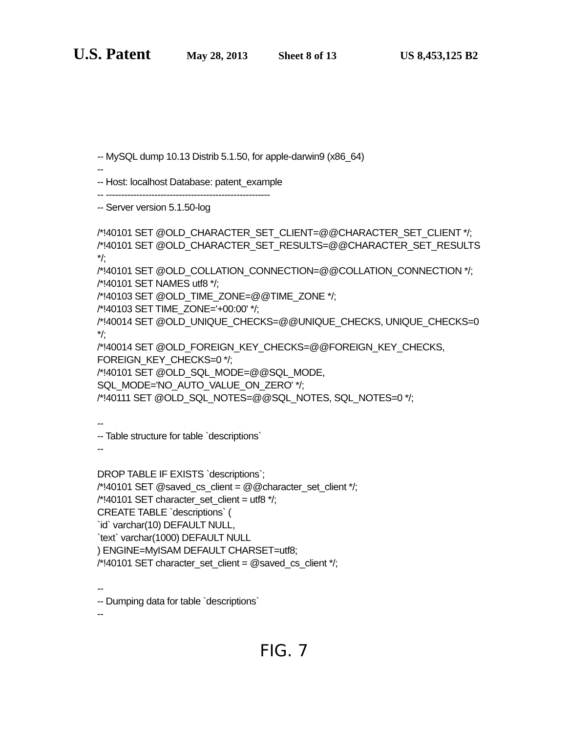U.S. Patent May 28, 2013 Sheet 8 of 13 US 8,453,125 B2
-- MySQL dump 10.13 Distrib 5.1.50, for apple-darwin9 (x86_64) -- -- Host: localhost Database: patent_example -- ------------------------------------------------------ -- Server version 5.1.50-log /*!40101 SET @OLD_CHARACTER_SET_CLIENT=@@CHARACTER_SET_CLIENT */; /*!40101 SET @OLD_CHARACTER_SET_RESULTS=@@CHARACTER_SET_RESULTS */; /*!40101 SET @OLD_COLLATION_CONNECTION=@@COLLATION_CONNECTION */; /*!40101 SET NAMES utf8 */; /*!40103 SET @OLD_TIME_ZONE=@@TIME_ZONE */; /*!40103 SET TIME_ZONE='+00:00' */; /*!40014 SET @OLD_UNIQUE_CHECKS=@@UNIQUE_CHECKS, UNIQUE_CHECKS=0 */; /*!40014 SET @OLD_FOREIGN_KEY_CHECKS=@@FOREIGN_KEY_CHECKS, FOREIGN_KEY_CHECKS=0 */; /*!40101 SET @OLD_SQL_MODE=@@SQL_MODE, SQL_MODE='NO_AUTO_VALUE_ON_ZERO' */; /*!40111 SET @OLD_SQL_NOTES=@@SQL_NOTES, SQL_NOTES=0 */; -- -- Table structure for table `descriptions` -- DROP TABLE IF EXISTS `descriptions`; /*!40101 SET @saved_cs_client = @@character_set_client */; /*!40101 SET character_set_client = utf8 */; CREATE TABLE `descriptions` ( `id` varchar(10) DEFAULT NULL, `text` varchar(1000) DEFAULT NULL ) ENGINE=MyISAM DEFAULT CHARSET=utf8; /*!40101 SET character_set_client = @saved_cs_client */; -- -- Dumping data for table `descriptions` --
FIG. 7